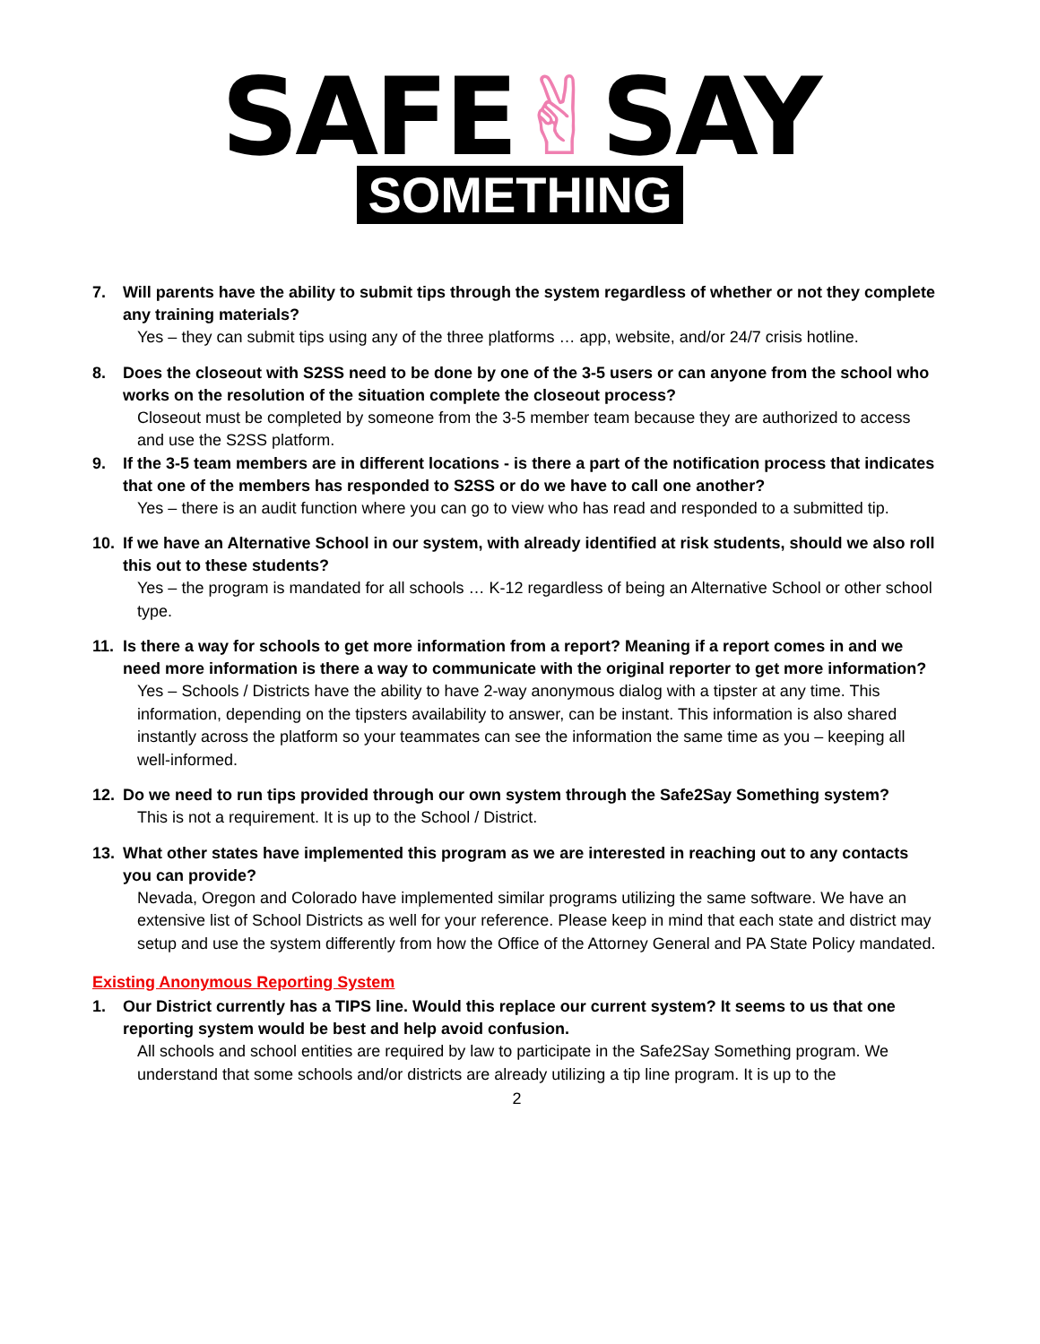SAFE✌SAY
SOMETHING
7. Will parents have the ability to submit tips through the system regardless of whether or not they complete any training materials?
Yes – they can submit tips using any of the three platforms … app, website, and/or 24/7 crisis hotline.
8. Does the closeout with S2SS need to be done by one of the 3-5 users or can anyone from the school who works on the resolution of the situation complete the closeout process?
Closeout must be completed by someone from the 3-5 member team because they are authorized to access and use the S2SS platform.
9. If the 3-5 team members are in different locations - is there a part of the notification process that indicates that one of the members has responded to S2SS or do we have to call one another?
Yes – there is an audit function where you can go to view who has read and responded to a submitted tip.
10. If we have an Alternative School in our system, with already identified at risk students, should we also roll this out to these students?
Yes – the program is mandated for all schools … K-12 regardless of being an Alternative School or other school type.
11. Is there a way for schools to get more information from a report? Meaning if a report comes in and we need more information is there a way to communicate with the original reporter to get more information?
Yes – Schools / Districts have the ability to have 2-way anonymous dialog with a tipster at any time. This information, depending on the tipsters availability to answer, can be instant. This information is also shared instantly across the platform so your teammates can see the information the same time as you – keeping all well-informed.
12. Do we need to run tips provided through our own system through the Safe2Say Something system?
This is not a requirement. It is up to the School / District.
13. What other states have implemented this program as we are interested in reaching out to any contacts you can provide?
Nevada, Oregon and Colorado have implemented similar programs utilizing the same software. We have an extensive list of School Districts as well for your reference. Please keep in mind that each state and district may setup and use the system differently from how the Office of the Attorney General and PA State Policy mandated.
Existing Anonymous Reporting System
1. Our District currently has a TIPS line. Would this replace our current system? It seems to us that one reporting system would be best and help avoid confusion.
All schools and school entities are required by law to participate in the Safe2Say Something program. We understand that some schools and/or districts are already utilizing a tip line program. It is up to the
2